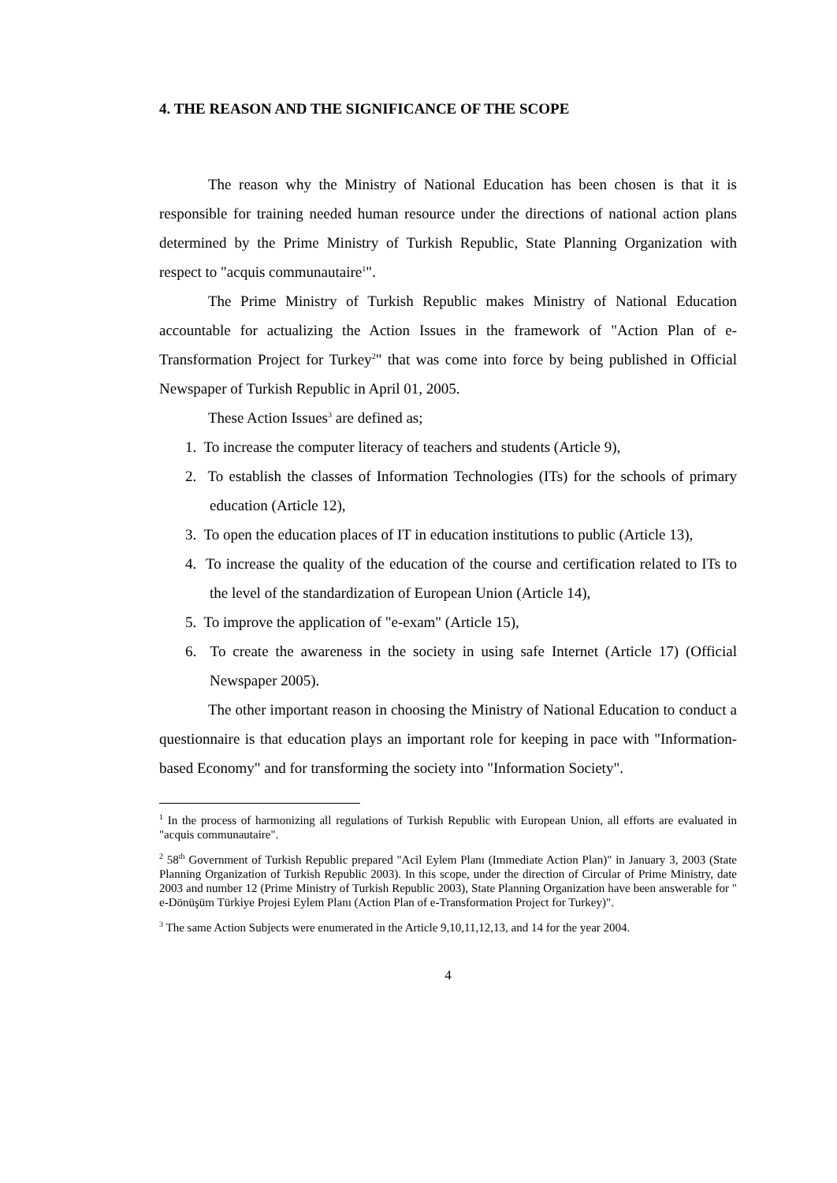4. THE REASON AND THE SIGNIFICANCE OF THE SCOPE
The reason why the Ministry of National Education has been chosen is that it is responsible for training needed human resource under the directions of national action plans determined by the Prime Ministry of Turkish Republic, State Planning Organization with respect to "acquis communautaire<sup>1</sup>".
The Prime Ministry of Turkish Republic makes Ministry of National Education accountable for actualizing the Action Issues in the framework of "Action Plan of e-Transformation Project for Turkey<sup>2</sup>" that was come into force by being published in Official Newspaper of Turkish Republic in April 01, 2005.
These Action Issues<sup>3</sup> are defined as;
1. To increase the computer literacy of teachers and students (Article 9),
2. To establish the classes of Information Technologies (ITs) for the schools of primary education (Article 12),
3. To open the education places of IT in education institutions to public (Article 13),
4. To increase the quality of the education of the course and certification related to ITs to the level of the standardization of European Union (Article 14),
5. To improve the application of "e-exam" (Article 15),
6. To create the awareness in the society in using safe Internet (Article 17) (Official Newspaper 2005).
The other important reason in choosing the Ministry of National Education to conduct a questionnaire is that education plays an important role for keeping in pace with "Information-based Economy" and for transforming the society into "Information Society".
<sup>1</sup> In the process of harmonizing all regulations of Turkish Republic with European Union, all efforts are evaluated in "acquis communautaire".
<sup>2</sup> 58<sup>th</sup> Government of Turkish Republic prepared "Acil Eylem Planı (Immediate Action Plan)" in January 3, 2003 (State Planning Organization of Turkish Republic 2003). In this scope, under the direction of Circular of Prime Ministry, date 2003 and number 12 (Prime Ministry of Turkish Republic 2003), State Planning Organization have been answerable for " e-Dönüşüm Türkiye Projesi Eylem Planı (Action Plan of e-Transformation Project for Turkey)".
<sup>3</sup> The same Action Subjects were enumerated in the Article 9,10,11,12,13, and 14 for the year 2004.
4